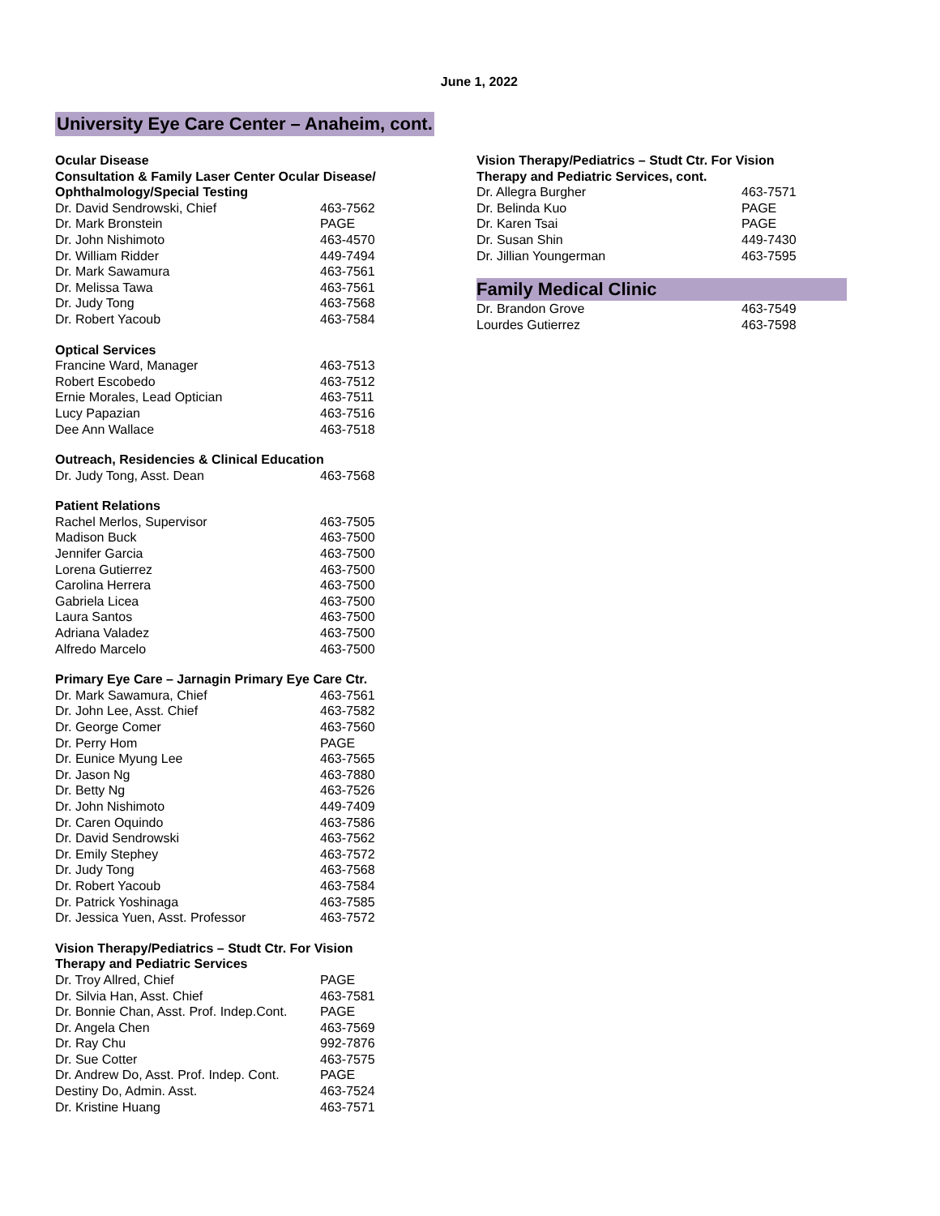June 1, 2022
University Eye Care Center – Anaheim, cont.
Ocular Disease
Consultation & Family Laser Center Ocular Disease/
Ophthalmology/Special Testing
| Dr. David Sendrowski, Chief | 463-7562 |
| Dr. Mark Bronstein | PAGE |
| Dr. John Nishimoto | 463-4570 |
| Dr. William Ridder | 449-7494 |
| Dr. Mark Sawamura | 463-7561 |
| Dr. Melissa Tawa | 463-7561 |
| Dr. Judy Tong | 463-7568 |
| Dr. Robert Yacoub | 463-7584 |
Optical Services
| Francine Ward, Manager | 463-7513 |
| Robert Escobedo | 463-7512 |
| Ernie Morales, Lead Optician | 463-7511 |
| Lucy Papazian | 463-7516 |
| Dee Ann Wallace | 463-7518 |
Outreach, Residencies & Clinical Education
| Dr. Judy Tong, Asst. Dean | 463-7568 |
Patient Relations
| Rachel Merlos, Supervisor | 463-7505 |
| Madison Buck | 463-7500 |
| Jennifer Garcia | 463-7500 |
| Lorena Gutierrez | 463-7500 |
| Carolina Herrera | 463-7500 |
| Gabriela Licea | 463-7500 |
| Laura Santos | 463-7500 |
| Adriana Valadez | 463-7500 |
| Alfredo Marcelo | 463-7500 |
Primary Eye Care – Jarnagin Primary Eye Care Ctr.
| Dr. Mark Sawamura, Chief | 463-7561 |
| Dr. John Lee, Asst. Chief | 463-7582 |
| Dr. George Comer | 463-7560 |
| Dr. Perry Hom | PAGE |
| Dr. Eunice Myung Lee | 463-7565 |
| Dr. Jason Ng | 463-7880 |
| Dr. Betty Ng | 463-7526 |
| Dr. John Nishimoto | 449-7409 |
| Dr. Caren Oquindo | 463-7586 |
| Dr. David Sendrowski | 463-7562 |
| Dr. Emily Stephey | 463-7572 |
| Dr. Judy Tong | 463-7568 |
| Dr. Robert Yacoub | 463-7584 |
| Dr. Patrick Yoshinaga | 463-7585 |
| Dr. Jessica Yuen, Asst. Professor | 463-7572 |
Vision Therapy/Pediatrics – Studt Ctr. For Vision
Therapy and Pediatric Services
| Dr. Troy Allred, Chief | PAGE |
| Dr. Silvia Han, Asst. Chief | 463-7581 |
| Dr. Bonnie Chan, Asst. Prof. Indep.Cont. | PAGE |
| Dr. Angela Chen | 463-7569 |
| Dr. Ray Chu | 992-7876 |
| Dr. Sue Cotter | 463-7575 |
| Dr. Andrew Do, Asst. Prof. Indep. Cont. | PAGE |
| Destiny Do, Admin. Asst. | 463-7524 |
| Dr. Kristine Huang | 463-7571 |
Vision Therapy/Pediatrics – Studt Ctr. For Vision
Therapy and Pediatric Services, cont.
| Dr. Allegra Burgher | 463-7571 |
| Dr. Belinda Kuo | PAGE |
| Dr. Karen Tsai | PAGE |
| Dr. Susan Shin | 449-7430 |
| Dr. Jillian Youngerman | 463-7595 |
Family Medical Clinic
| Dr. Brandon Grove | 463-7549 |
| Lourdes Gutierrez | 463-7598 |